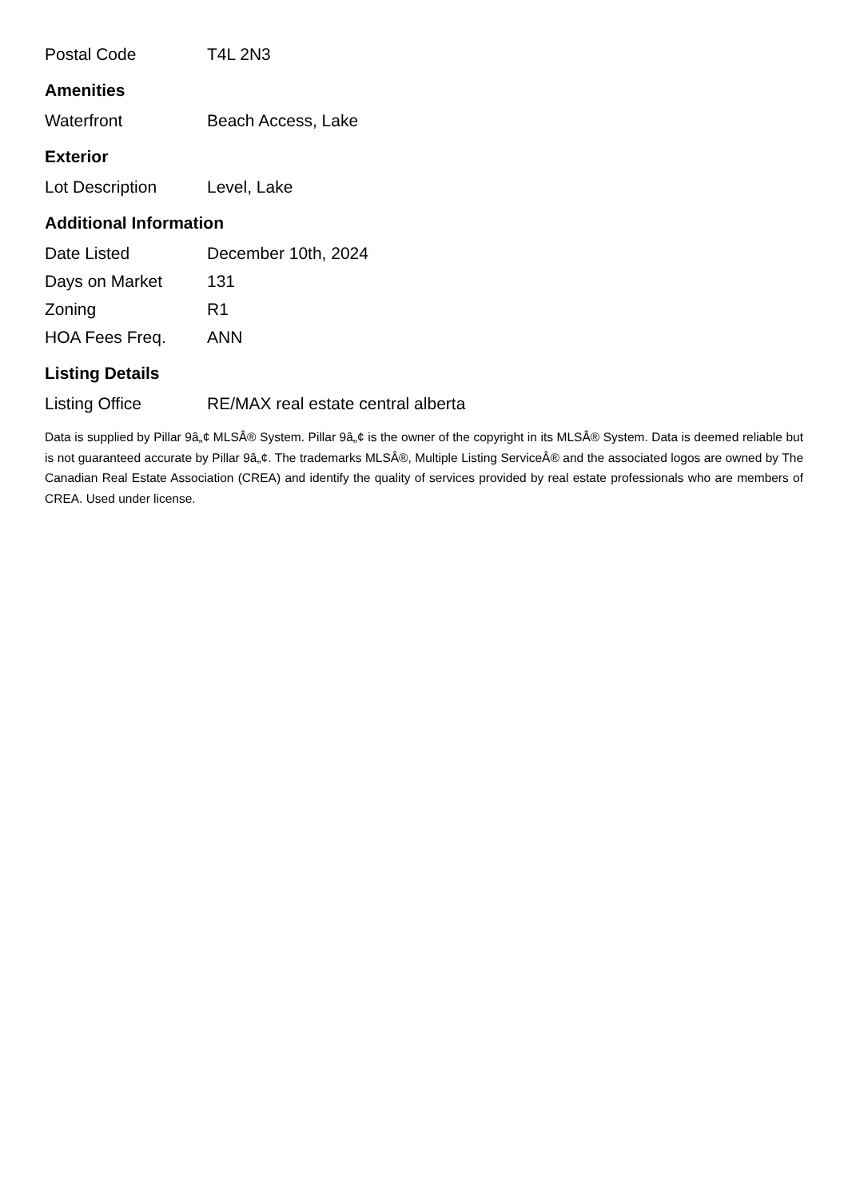| Postal Code | T4L 2N3 |
Amenities
| Waterfront | Beach Access, Lake |
Exterior
| Lot Description | Level, Lake |
Additional Information
| Date Listed | December 10th, 2024 |
| Days on Market | 131 |
| Zoning | R1 |
| HOA Fees Freq. | ANN |
Listing Details
| Listing Office | RE/MAX real estate central alberta |
Data is supplied by Pillar 9â„¢ MLSÂ® System. Pillar 9â„¢ is the owner of the copyright in its MLSÂ® System. Data is deemed reliable but is not guaranteed accurate by Pillar 9â„¢. The trademarks MLSÂ®, Multiple Listing ServiceÂ® and the associated logos are owned by The Canadian Real Estate Association (CREA) and identify the quality of services provided by real estate professionals who are members of CREA. Used under license.